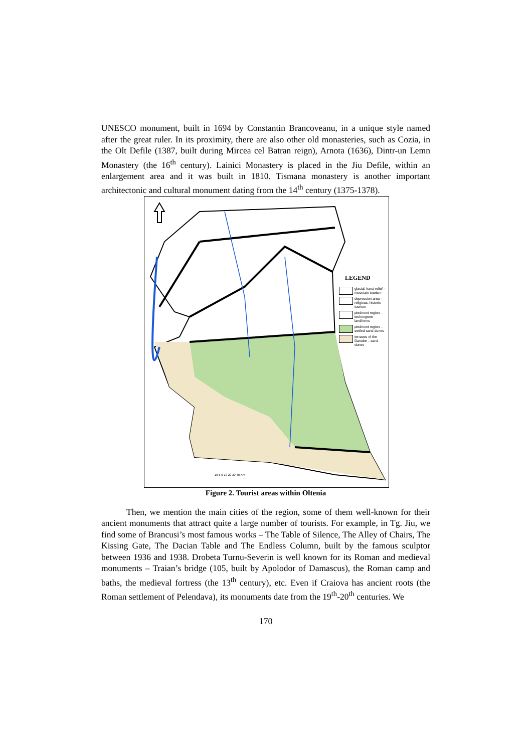UNESCO monument, built in 1694 by Constantin Brancoveanu, in a unique style named after the great ruler. In its proximity, there are also other old monasteries, such as Cozia, in the Olt Defile (1387, built during Mircea cel Batran reign), Arnota (1636), Dintr-un Lemn Monastery (the 16<sup>th</sup> century). Lainici Monastery is placed in the Jiu Defile, within an enlargement area and it was built in 1810. Tismana monastery is another important architectonic and cultural monument dating from the 14<sup>th</sup> century (1375-1378).
LEGEND
glacial, karst relief - mountain tourism
depression area - religious, historic tourism
piedmont region – technogene landforms
piedmont region – settled sand dunes
terraces of the Danube – sand dunes
10 5 0 10 20 30 40 Km
Figure 2. Tourist areas within Oltenia
Then, we mention the main cities of the region, some of them well-known for their ancient monuments that attract quite a large number of tourists. For example, in Tg. Jiu, we find some of Brancusi’s most famous works – The Table of Silence, The Alley of Chairs, The Kissing Gate, The Dacian Table and The Endless Column, built by the famous sculptor between 1936 and 1938. Drobeta Turnu-Severin is well known for its Roman and medieval monuments – Traian’s bridge (105, built by Apolodor of Damascus), the Roman camp and baths, the medieval fortress (the 13<sup>th</sup> century), etc. Even if Craiova has ancient roots (the Roman settlement of Pelendava), its monuments date from the 19<sup>th</sup>-20<sup>th</sup> centuries. We
170